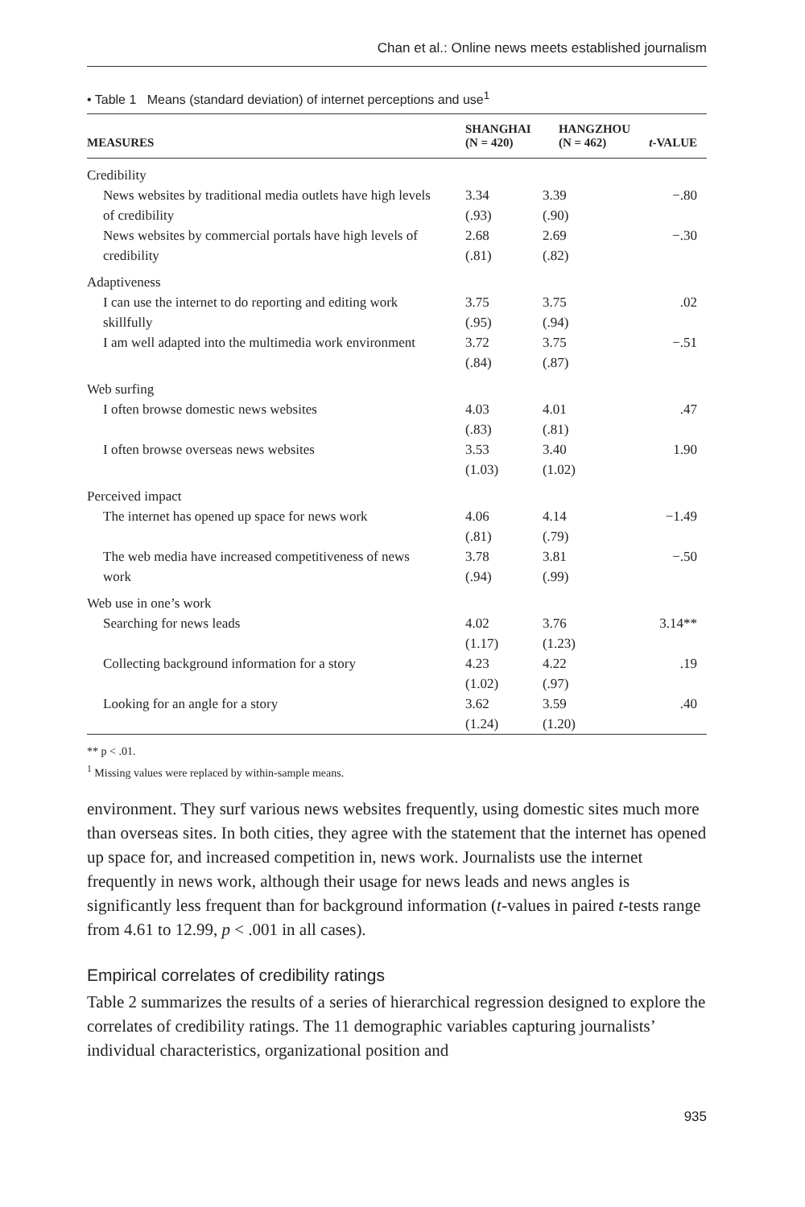Chan et al.: Online news meets established journalism
• Table 1 Means (standard deviation) of internet perceptions and use<sup>1</sup>
| MEASURES | SHANGHAI (N = 420) | HANGZHOU (N = 462) | t -VALUE |
| --- | --- | --- | --- |
| Credibility | | | |
| News websites by traditional media outlets have high levels of credibility | 3.34 (.93) | 3.39 (.90) | −.80 |
| News websites by commercial portals have high levels of credibility | 2.68 (.81) | 2.69 (.82) | −.30 |
| Adaptiveness | | | |
| I can use the internet to do reporting and editing work skillfully | 3.75 (.95) | 3.75 (.94) | .02 |
| I am well adapted into the multimedia work environment | 3.72 (.84) | 3.75 (.87) | −.51 |
| Web surfing | | | |
| I often browse domestic news websites | 4.03 (.83) | 4.01 (.81) | .47 |
| I often browse overseas news websites | 3.53 (1.03) | 3.40 (1.02) | 1.90 |
| Perceived impact | | | |
| The internet has opened up space for news work | 4.06 (.81) | 4.14 (.79) | −1.49 |
| The web media have increased competitiveness of news work | 3.78 (.94) | 3.81 (.99) | −.50 |
| Web use in one’s work | | | |
| Searching for news leads | 4.02 (1.17) | 3.76 (1.23) | 3.14** |
| Collecting background information for a story | 4.23 (1.02) | 4.22 (.97) | .19 |
| Looking for an angle for a story | 3.62 (1.24) | 3.59 (1.20) | .40 |
** p < .01.
<sup>1</sup> Missing values were replaced by within-sample means.
environment. They surf various news websites frequently, using domestic sites much more than overseas sites. In both cities, they agree with the statement that the internet has opened up space for, and increased competition in, news work. Journalists use the internet frequently in news work, although their usage for news leads and news angles is significantly less frequent than for background information (t-values in paired t-tests range from 4.61 to 12.99, p < .001 in all cases).
Empirical correlates of credibility ratings
Table 2 summarizes the results of a series of hierarchical regression designed to explore the correlates of credibility ratings. The 11 demographic variables capturing journalists’ individual characteristics, organizational position and
935